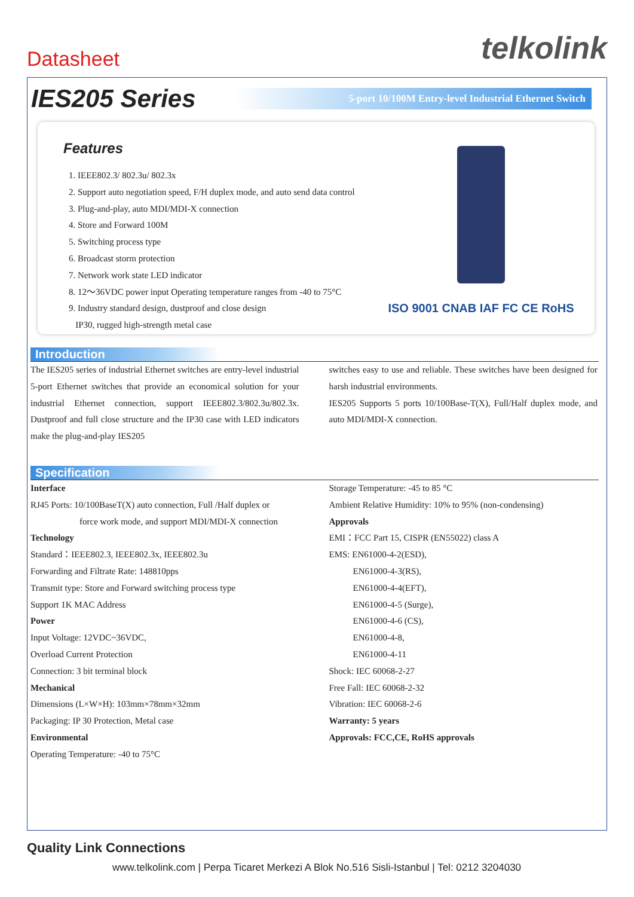Datasheet
telkolink
IES205 Series
5-port 10/100M Entry-level Industrial Ethernet Switch
Features
1. IEEE802.3/ 802.3u/ 802.3x
2. Support auto negotiation speed, F/H duplex mode, and auto send data control
3. Plug-and-play, auto MDI/MDI-X connection
4. Store and Forward 100M
5. Switching process type
6. Broadcast storm protection
7. Network work state LED indicator
8. 12～36VDC power input Operating temperature ranges from -40 to 75°C
9. Industry standard design, dustproof and close design
IP30, rugged high-strength metal case
ISO 9001 CNAB IAF FC CE RoHS
Introduction
The IES205 series of industrial Ethernet switches are entry-level industrial 5-port Ethernet switches that provide an economical solution for your industrial Ethernet connection, support IEEE802.3/802.3u/802.3x. Dustproof and full close structure and the IP30 case with LED indicators make the plug-and-play IES205
switches easy to use and reliable. These switches have been designed for harsh industrial environments.
IES205 Supports 5 ports 10/100Base-T(X), Full/Half duplex mode, and auto MDI/MDI-X connection.
Specification
Interface
RJ45 Ports: 10/100BaseT(X) auto connection, Full /Half duplex or
force work mode, and support MDI/MDI-X connection
Technology
Standard：IEEE802.3, IEEE802.3x, IEEE802.3u
Forwarding and Filtrate Rate: 148810pps
Transmit type: Store and Forward switching process type
Support 1K MAC Address
Power
Input Voltage: 12VDC~36VDC,
Overload Current Protection
Connection: 3 bit terminal block
Mechanical
Dimensions (L×W×H): 103mm×78mm×32mm
Packaging: IP 30 Protection, Metal case
Environmental
Operating Temperature: -40 to 75°C
Storage Temperature: -45 to 85 °C
Ambient Relative Humidity: 10% to 95% (non-condensing)
Approvals
EMI：FCC Part 15, CISPR (EN55022) class A
EMS: EN61000-4-2(ESD),
EN61000-4-3(RS),
EN61000-4-4(EFT),
EN61000-4-5 (Surge),
EN61000-4-6 (CS),
EN61000-4-8,
EN61000-4-11
Shock: IEC 60068-2-27
Free Fall: IEC 60068-2-32
Vibration: IEC 60068-2-6
Warranty: 5 years
Approvals: FCC,CE, RoHS approvals
Quality Link Connections
www.telkolink.com | Perpa Ticaret Merkezi A Blok No.516 Sisli-Istanbul | Tel: 0212 3204030